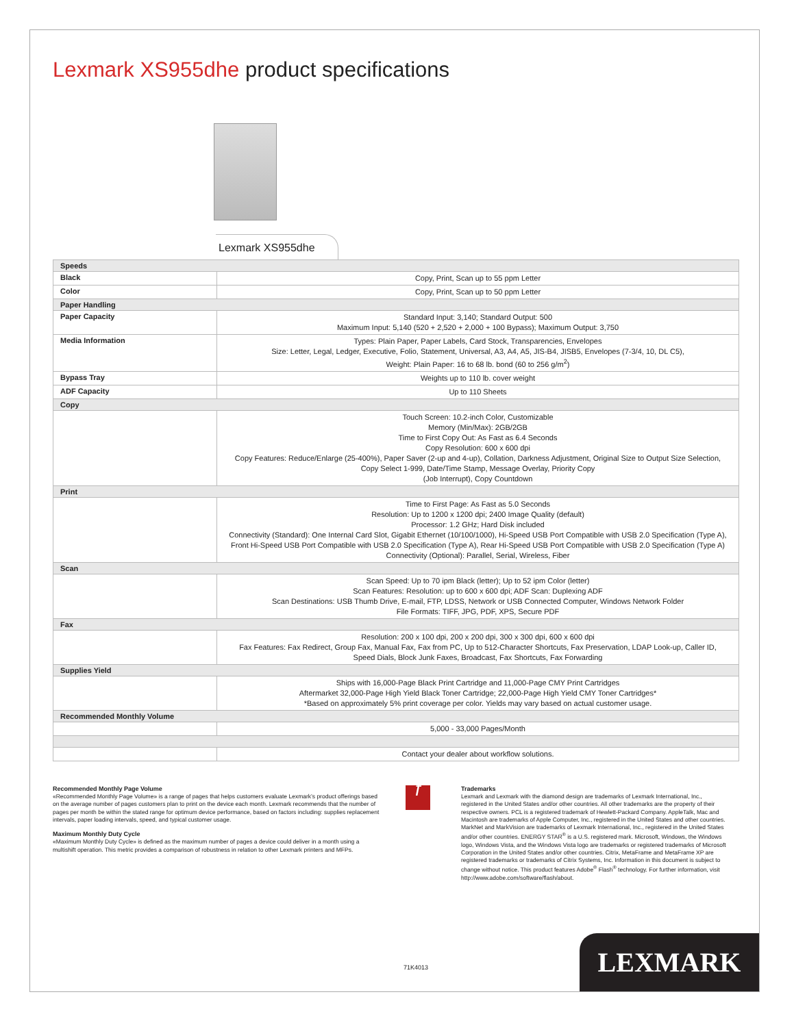Lexmark XS955dhe product specifications
Lexmark XS955dhe
| Speeds | |
| Black | Copy, Print, Scan up to 55 ppm Letter |
| Color | Copy, Print, Scan up to 50 ppm Letter |
| Paper Handling | |
| Paper Capacity | Standard Input: 3,140; Standard Output: 500 Maximum Input: 5,140 (520 + 2,520 + 2,000 + 100 Bypass); Maximum Output: 3,750 |
| Media Information | Types: Plain Paper, Paper Labels, Card Stock, Transparencies, Envelopes Size: Letter, Legal, Ledger, Executive, Folio, Statement, Universal, A3, A4, A5, JIS-B4, JISB5, Envelopes (7-3/4, 10, DL C5), Weight: Plain Paper: 16 to 68 lb. bond (60 to 256 g/m<sup>2</sup>) |
| Bypass Tray | Weights up to 110 lb. cover weight |
| ADF Capacity | Up to 110 Sheets |
| Copy | |
| | Touch Screen: 10.2-inch Color, Customizable Memory (Min/Max): 2GB/2GB Time to First Copy Out: As Fast as 6.4 Seconds Copy Resolution: 600 x 600 dpi Copy Features: Reduce/Enlarge (25-400%), Paper Saver (2-up and 4-up), Collation, Darkness Adjustment, Original Size to Output Size Selection, Copy Select 1-999, Date/Time Stamp, Message Overlay, Priority Copy (Job Interrupt), Copy Countdown |
| Print | |
| | Time to First Page: As Fast as 5.0 Seconds Resolution: Up to 1200 x 1200 dpi; 2400 Image Quality (default) Processor: 1.2 GHz; Hard Disk included Connectivity (Standard): One Internal Card Slot, Gigabit Ethernet (10/100/1000), Hi-Speed USB Port Compatible with USB 2.0 Specification (Type A), Front Hi-Speed USB Port Compatible with USB 2.0 Specification (Type A), Rear Hi-Speed USB Port Compatible with USB 2.0 Specification (Type A) Connectivity (Optional): Parallel, Serial, Wireless, Fiber |
| Scan | |
| | Scan Speed: Up to 70 ipm Black (letter); Up to 52 ipm Color (letter) Scan Features: Resolution: up to 600 x 600 dpi; ADF Scan: Duplexing ADF Scan Destinations: USB Thumb Drive, E-mail, FTP, LDSS, Network or USB Connected Computer, Windows Network Folder File Formats: TIFF, JPG, PDF, XPS, Secure PDF |
| Fax | |
| | Resolution: 200 x 100 dpi, 200 x 200 dpi, 300 x 300 dpi, 600 x 600 dpi Fax Features: Fax Redirect, Group Fax, Manual Fax, Fax from PC, Up to 512-Character Shortcuts, Fax Preservation, LDAP Look-up, Caller ID, Speed Dials, Block Junk Faxes, Broadcast, Fax Shortcuts, Fax Forwarding |
| Supplies Yield | |
| | Ships with 16,000-Page Black Print Cartridge and 11,000-Page CMY Print Cartridges Aftermarket 32,000-Page High Yield Black Toner Cartridge; 22,000-Page High Yield CMY Toner Cartridges* *Based on approximately 5% print coverage per color. Yields may vary based on actual customer usage. |
| Recommended Monthly Volume | |
| | 5,000 - 33,000 Pages/Month |
| | Contact your dealer about workflow solutions. |
Recommended Monthly Page Volume
«Recommended Monthly Page Volume» is a range of pages that helps customers evaluate Lexmark’s product offerings based on the average number of pages customers plan to print on the device each month. Lexmark recommends that the number of pages per month be within the stated range for optimum device performance, based on factors including: supplies replacement intervals, paper loading intervals, speed, and typical customer usage.
Maximum Monthly Duty Cycle
«Maximum Monthly Duty Cycle» is defined as the maximum number of pages a device could deliver in a month using a multishift operation. This metric provides a comparison of robustness in relation to other Lexmark printers and MFPs.
f
Trademarks
Lexmark and Lexmark with the diamond design are trademarks of Lexmark International, Inc., registered in the United States and/or other countries. All other trademarks are the property of their respective owners. PCL is a registered trademark of Hewlett-Packard Company. AppleTalk, Mac and Macintosh are trademarks of Apple Computer, Inc., registered in the United States and other countries. MarkNet and MarkVision are trademarks of Lexmark International, Inc., registered in the United States and/or other countries. ENERGY STAR<sup>®</sup> is a U.S. registered mark. Microsoft, Windows, the Windows logo, Windows Vista, and the Windows Vista logo are trademarks or registered trademarks of Microsoft Corporation in the United States and/or other countries. Citrix, MetaFrame and MetaFrame XP are registered trademarks or trademarks of Citrix Systems, Inc. Information in this document is subject to change without notice. This product features Adobe<sup>®</sup> Flash<sup>®</sup> technology. For further information, visit http://www.adobe.com/software/flash/about.
71K4013 LEXMARK